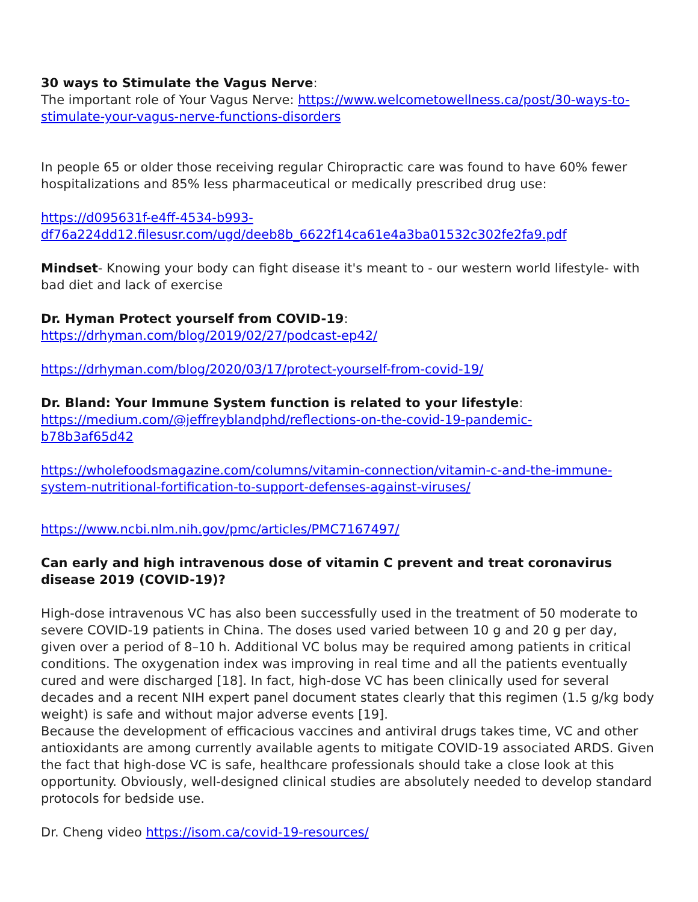30 ways to Stimulate the Vagus Nerve:
The important role of Your Vagus Nerve: https://www.welcometowellness.ca/post/30-ways-to-stimulate-your-vagus-nerve-functions-disorders
In people 65 or older those receiving regular Chiropractic care was found to have 60% fewer hospitalizations and 85% less pharmaceutical or medically prescribed drug use:
https://d095631f-e4ff-4534-b993-
df76a224dd12.filesusr.com/ugd/deeb8b_6622f14ca61e4a3ba01532c302fe2fa9.pdf
Mindset- Knowing your body can fight disease it's meant to - our western world lifestyle- with bad diet and lack of exercise
Dr. Hyman Protect yourself from COVID-19:
https://drhyman.com/blog/2019/02/27/podcast-ep42/
https://drhyman.com/blog/2020/03/17/protect-yourself-from-covid-19/
Dr. Bland: Your Immune System function is related to your lifestyle:
https://medium.com/@jeffreyblandphd/reflections-on-the-covid-19-pandemic-
b78b3af65d42
https://wholefoodsmagazine.com/columns/vitamin-connection/vitamin-c-and-the-immune-system-nutritional-fortification-to-support-defenses-against-viruses/
https://www.ncbi.nlm.nih.gov/pmc/articles/PMC7167497/
Can early and high intravenous dose of vitamin C prevent and treat coronavirus disease 2019 (COVID-19)?
High-dose intravenous VC has also been successfully used in the treatment of 50 moderate to severe COVID-19 patients in China. The doses used varied between 10 g and 20 g per day, given over a period of 8–10 h. Additional VC bolus may be required among patients in critical conditions. The oxygenation index was improving in real time and all the patients eventually cured and were discharged [18]. In fact, high-dose VC has been clinically used for several decades and a recent NIH expert panel document states clearly that this regimen (1.5 g/kg body weight) is safe and without major adverse events [19].
Because the development of efficacious vaccines and antiviral drugs takes time, VC and other antioxidants are among currently available agents to mitigate COVID-19 associated ARDS. Given the fact that high-dose VC is safe, healthcare professionals should take a close look at this opportunity. Obviously, well-designed clinical studies are absolutely needed to develop standard protocols for bedside use.
Dr. Cheng video https://isom.ca/covid-19-resources/